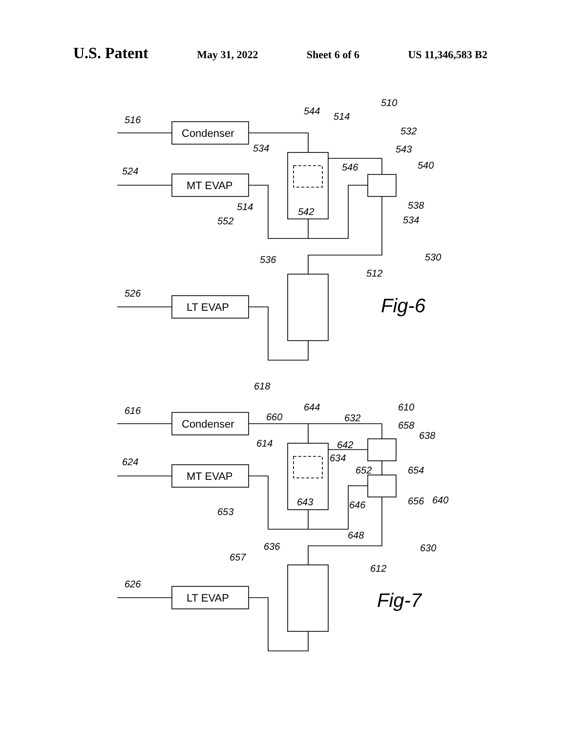U.S. Patent May 31, 2022 Sheet 6 of 6 US 11,346,583 B2
Condenser
MT EVAP
LT EVAP
516
524
526
544
514
510
532
534
543
540
546
514
542
552
538
534
530
536
512
Fig-6
Condenser
MT EVAP
LT EVAP
618
616
644
660
632
610
658
638
642
614
634
624
652
654
643
646
656
640
653
648
630
636
657
626
612
Fig-7